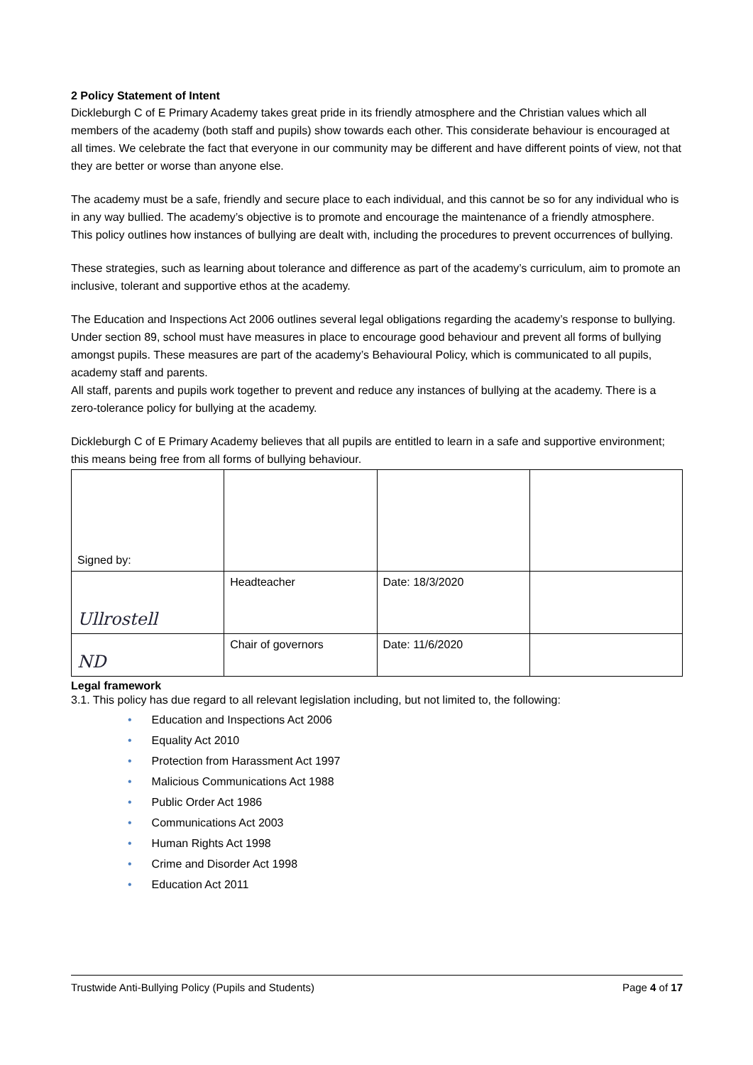2 Policy Statement of Intent
Dickleburgh C of E Primary Academy takes great pride in its friendly atmosphere and the Christian values which all members of the academy (both staff and pupils) show towards each other. This considerate behaviour is encouraged at all times. We celebrate the fact that everyone in our community may be different and have different points of view, not that they are better or worse than anyone else.
The academy must be a safe, friendly and secure place to each individual, and this cannot be so for any individual who is in any way bullied. The academy’s objective is to promote and encourage the maintenance of a friendly atmosphere.
This policy outlines how instances of bullying are dealt with, including the procedures to prevent occurrences of bullying.
These strategies, such as learning about tolerance and difference as part of the academy’s curriculum, aim to promote an inclusive, tolerant and supportive ethos at the academy.
The Education and Inspections Act 2006 outlines several legal obligations regarding the academy’s response to bullying. Under section 89, school must have measures in place to encourage good behaviour and prevent all forms of bullying amongst pupils. These measures are part of the academy’s Behavioural Policy, which is communicated to all pupils, academy staff and parents.
All staff, parents and pupils work together to prevent and reduce any instances of bullying at the academy. There is a zero-tolerance policy for bullying at the academy.
Dickleburgh C of E Primary Academy believes that all pupils are entitled to learn in a safe and supportive environment; this means being free from all forms of bullying behaviour.
| Signed by: | | | |
| Ullrostell | Headteacher | Date: 18/3/2020 | |
| ND | Chair of governors | Date: 11/6/2020 | |
Legal framework
3.1. This policy has due regard to all relevant legislation including, but not limited to, the following:
• Education and Inspections Act 2006
• Equality Act 2010
• Protection from Harassment Act 1997
• Malicious Communications Act 1988
• Public Order Act 1986
• Communications Act 2003
• Human Rights Act 1998
• Crime and Disorder Act 1998
• Education Act 2011
Trustwide Anti-Bullying Policy (Pupils and Students) Page 4 of 17